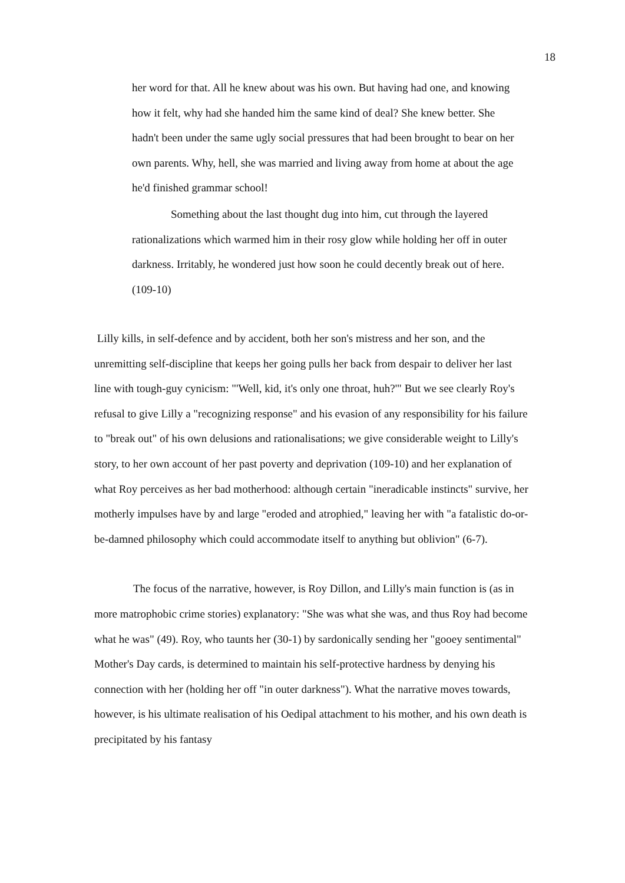18
her word for that. All he knew about was his own. But having had one, and knowing how it felt, why had she handed him the same kind of deal? She knew better. She hadn't been under the same ugly social pressures that had been brought to bear on her own parents. Why, hell, she was married and living away from home at about the age he'd finished grammar school!
Something about the last thought dug into him, cut through the layered rationalizations which warmed him in their rosy glow while holding her off in outer darkness. Irritably, he wondered just how soon he could decently break out of here. (109-10)
Lilly kills, in self-defence and by accident, both her son's mistress and her son, and the unremitting self-discipline that keeps her going pulls her back from despair to deliver her last line with tough-guy cynicism: "'Well, kid, it's only one throat, huh?'" But we see clearly Roy's refusal to give Lilly a "recognizing response" and his evasion of any responsibility for his failure to "break out" of his own delusions and rationalisations; we give considerable weight to Lilly's story, to her own account of her past poverty and deprivation (109-10) and her explanation of what Roy perceives as her bad motherhood: although certain "ineradicable instincts" survive, her motherly impulses have by and large "eroded and atrophied," leaving her with "a fatalistic do-or-be-damned philosophy which could accommodate itself to anything but oblivion" (6-7).
The focus of the narrative, however, is Roy Dillon, and Lilly's main function is (as in more matrophobic crime stories) explanatory: "She was what she was, and thus Roy had become what he was" (49). Roy, who taunts her (30-1) by sardonically sending her "gooey sentimental" Mother's Day cards, is determined to maintain his self-protective hardness by denying his connection with her (holding her off "in outer darkness"). What the narrative moves towards, however, is his ultimate realisation of his Oedipal attachment to his mother, and his own death is precipitated by his fantasy